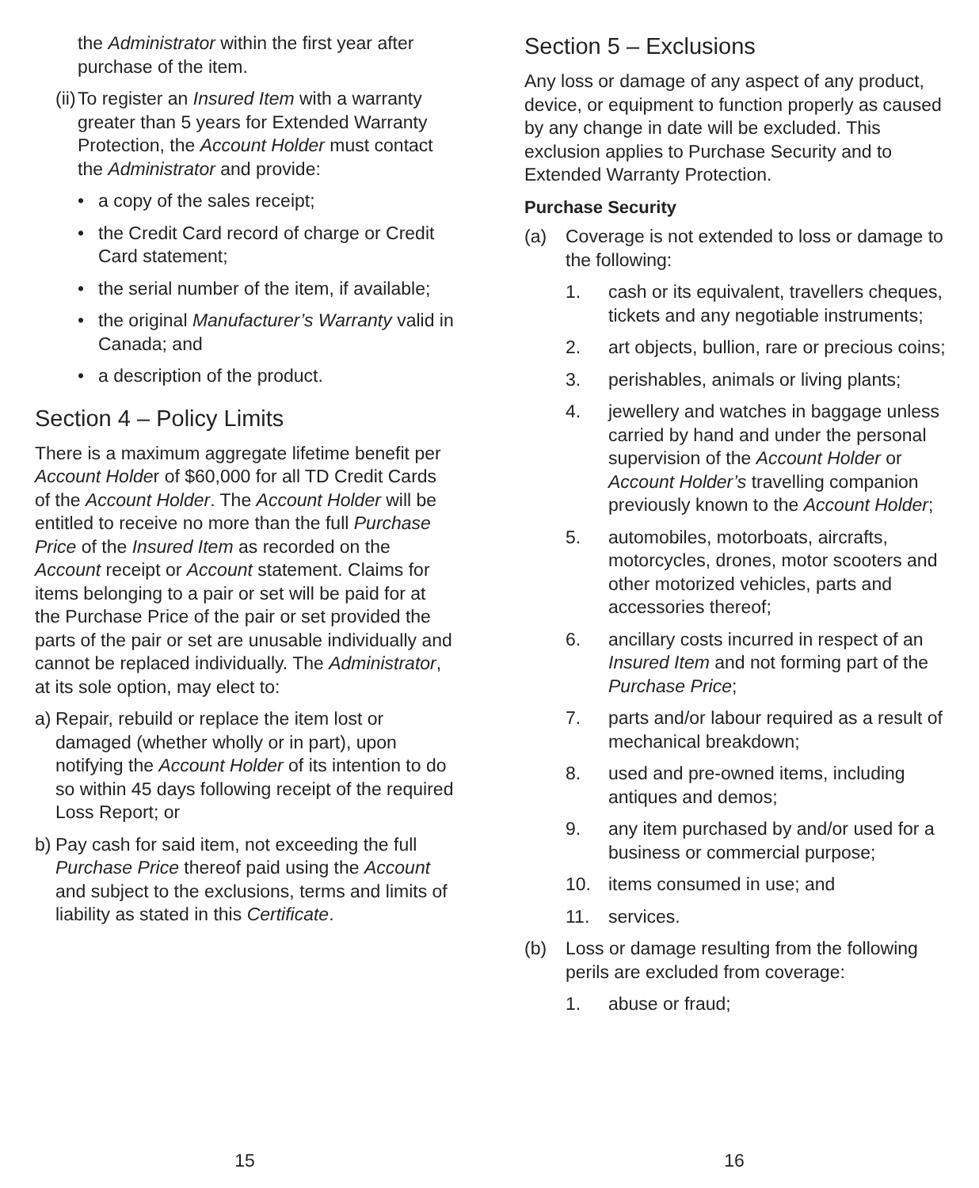the Administrator within the first year after purchase of the item.
(ii) To register an Insured Item with a warranty greater than 5 years for Extended Warranty Protection, the Account Holder must contact the Administrator and provide:
• a copy of the sales receipt;
• the Credit Card record of charge or Credit Card statement;
• the serial number of the item, if available;
• the original Manufacturer’s Warranty valid in Canada; and
• a description of the product.
Section 4 – Policy Limits
There is a maximum aggregate lifetime benefit per Account Holder of $60,000 for all TD Credit Cards of the Account Holder. The Account Holder will be entitled to receive no more than the full Purchase Price of the Insured Item as recorded on the Account receipt or Account statement. Claims for items belonging to a pair or set will be paid for at the Purchase Price of the pair or set provided the parts of the pair or set are unusable individually and cannot be replaced individually. The Administrator, at its sole option, may elect to:
a) Repair, rebuild or replace the item lost or damaged (whether wholly or in part), upon notifying the Account Holder of its intention to do so within 45 days following receipt of the required Loss Report; or
b) Pay cash for said item, not exceeding the full Purchase Price thereof paid using the Account and subject to the exclusions, terms and limits of liability as stated in this Certificate.
15
Section 5 – Exclusions
Any loss or damage of any aspect of any product, device, or equipment to function properly as caused by any change in date will be excluded. This exclusion applies to Purchase Security and to Extended Warranty Protection.
Purchase Security
(a) Coverage is not extended to loss or damage to the following:
1. cash or its equivalent, travellers cheques, tickets and any negotiable instruments;
2. art objects, bullion, rare or precious coins;
3. perishables, animals or living plants;
4. jewellery and watches in baggage unless carried by hand and under the personal supervision of the Account Holder or Account Holder’s travelling companion previously known to the Account Holder;
5. automobiles, motorboats, aircrafts, motorcycles, drones, motor scooters and other motorized vehicles, parts and accessories thereof;
6. ancillary costs incurred in respect of an Insured Item and not forming part of the Purchase Price;
7. parts and/or labour required as a result of mechanical breakdown;
8. used and pre-owned items, including antiques and demos;
9. any item purchased by and/or used for a business or commercial purpose;
10. items consumed in use; and
11. services.
(b) Loss or damage resulting from the following perils are excluded from coverage:
1. abuse or fraud;
16